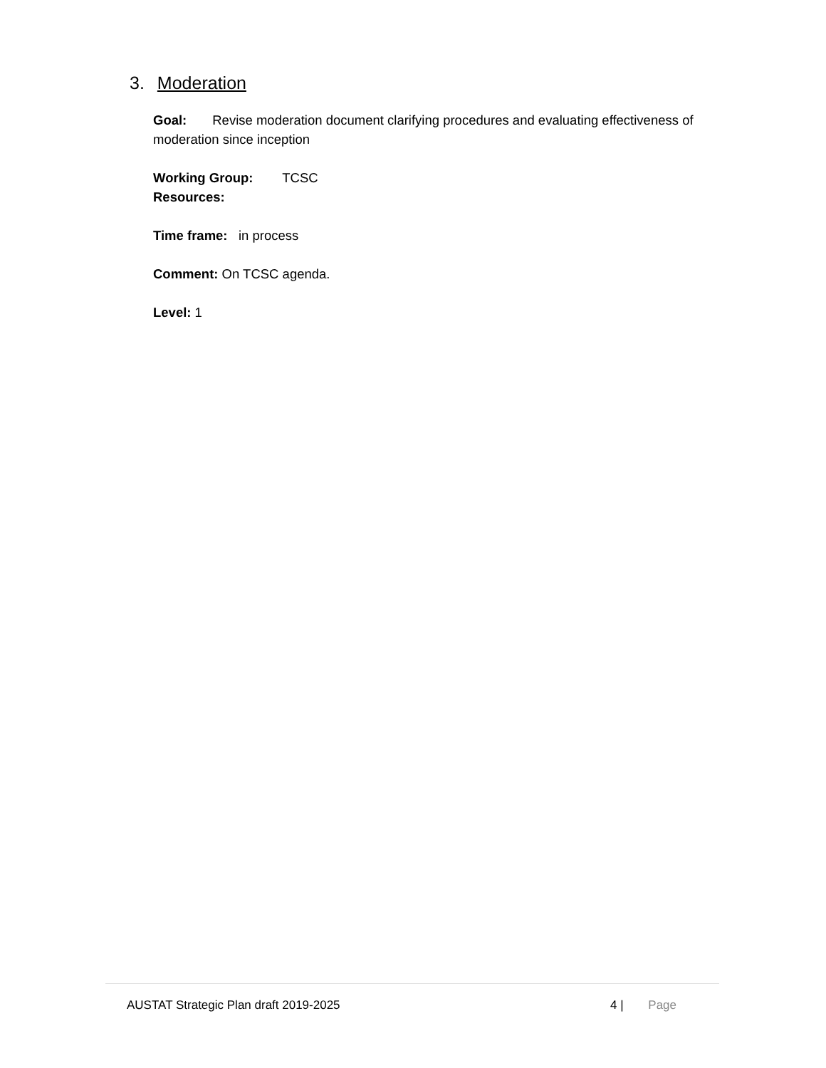3. Moderation
Goal: Revise moderation document clarifying procedures and evaluating effectiveness of moderation since inception
Working Group: TCSC
Resources:
Time frame: in process
Comment: On TCSC agenda.
Level: 1
AUSTAT Strategic Plan draft 2019-2025 4 | Page